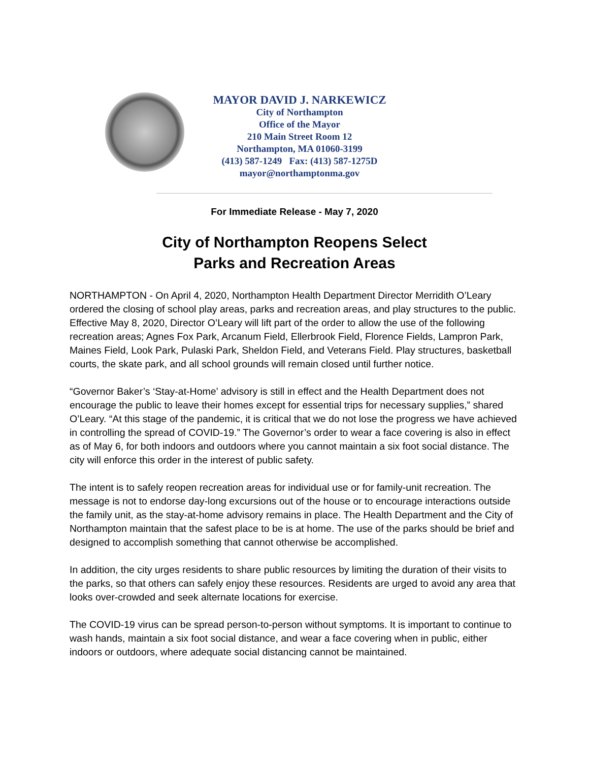MAYOR DAVID J. NARKEWICZ
City of Northampton
Office of the Mayor
210 Main Street Room 12
Northampton, MA 01060-3199
(413) 587-1249 Fax: (413) 587-1275D
mayor@northamptonma.gov
For Immediate Release - May 7, 2020
City of Northampton Reopens Select
Parks and Recreation Areas
NORTHAMPTON - On April 4, 2020, Northampton Health Department Director Merridith O’Leary ordered the closing of school play areas, parks and recreation areas, and play structures to the public. Effective May 8, 2020, Director O’Leary will lift part of the order to allow the use of the following recreation areas; Agnes Fox Park, Arcanum Field, Ellerbrook Field, Florence Fields, Lampron Park, Maines Field, Look Park, Pulaski Park, Sheldon Field, and Veterans Field. Play structures, basketball courts, the skate park, and all school grounds will remain closed until further notice.
“Governor Baker’s ‘Stay-at-Home’ advisory is still in effect and the Health Department does not encourage the public to leave their homes except for essential trips for necessary supplies,” shared O’Leary. “At this stage of the pandemic, it is critical that we do not lose the progress we have achieved in controlling the spread of COVID-19.” The Governor’s order to wear a face covering is also in effect as of May 6, for both indoors and outdoors where you cannot maintain a six foot social distance. The city will enforce this order in the interest of public safety.
The intent is to safely reopen recreation areas for individual use or for family-unit recreation. The message is not to endorse day-long excursions out of the house or to encourage interactions outside the family unit, as the stay-at-home advisory remains in place. The Health Department and the City of Northampton maintain that the safest place to be is at home. The use of the parks should be brief and designed to accomplish something that cannot otherwise be accomplished.
In addition, the city urges residents to share public resources by limiting the duration of their visits to the parks, so that others can safely enjoy these resources. Residents are urged to avoid any area that looks over-crowded and seek alternate locations for exercise.
The COVID-19 virus can be spread person-to-person without symptoms. It is important to continue to wash hands, maintain a six foot social distance, and wear a face covering when in public, either indoors or outdoors, where adequate social distancing cannot be maintained.